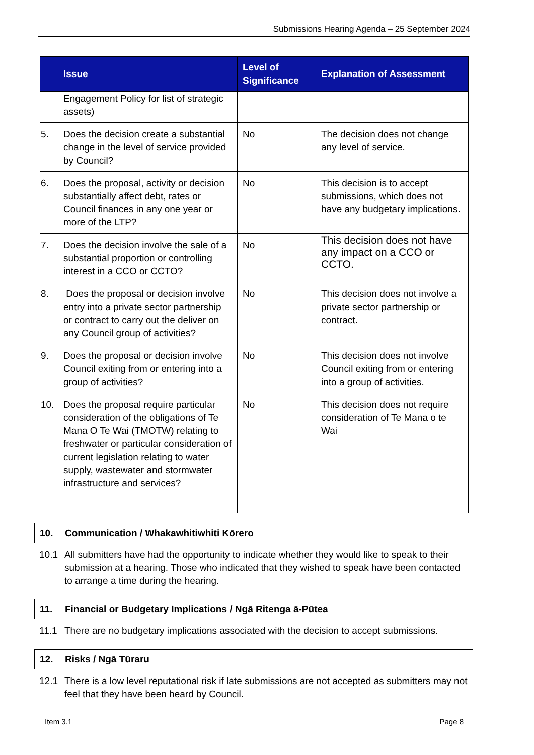Submissions Hearing Agenda – 25 September 2024
| | Issue | Level of Significance | Explanation of Assessment |
| --- | --- | --- | --- |
| | Engagement Policy for list of strategic assets) | | |
| 5. | Does the decision create a substantial change in the level of service provided by Council? | No | The decision does not change any level of service. |
| 6. | Does the proposal, activity or decision substantially affect debt, rates or Council finances in any one year or more of the LTP? | No | This decision is to accept submissions, which does not have any budgetary implications. |
| 7. | Does the decision involve the sale of a substantial proportion or controlling interest in a CCO or CCTO? | No | This decision does not have any impact on a CCO or CCTO. |
| 8. | Does the proposal or decision involve entry into a private sector partnership or contract to carry out the deliver on any Council group of activities? | No | This decision does not involve a private sector partnership or contract. |
| 9. | Does the proposal or decision involve Council exiting from or entering into a group of activities? | No | This decision does not involve Council exiting from or entering into a group of activities. |
| 10. | Does the proposal require particular consideration of the obligations of Te Mana O Te Wai (TMOTW) relating to freshwater or particular consideration of current legislation relating to water supply, wastewater and stormwater infrastructure and services? | No | This decision does not require consideration of Te Mana o te Wai |
10. Communication / Whakawhitiwhiti Kōrero
10.1 All submitters have had the opportunity to indicate whether they would like to speak to their submission at a hearing. Those who indicated that they wished to speak have been contacted to arrange a time during the hearing.
11. Financial or Budgetary Implications / Ngā Ritenga ā-Pūtea
11.1 There are no budgetary implications associated with the decision to accept submissions.
12. Risks / Ngā Tūraru
12.1 There is a low level reputational risk if late submissions are not accepted as submitters may not feel that they have been heard by Council.
Item 3.1 Page 8